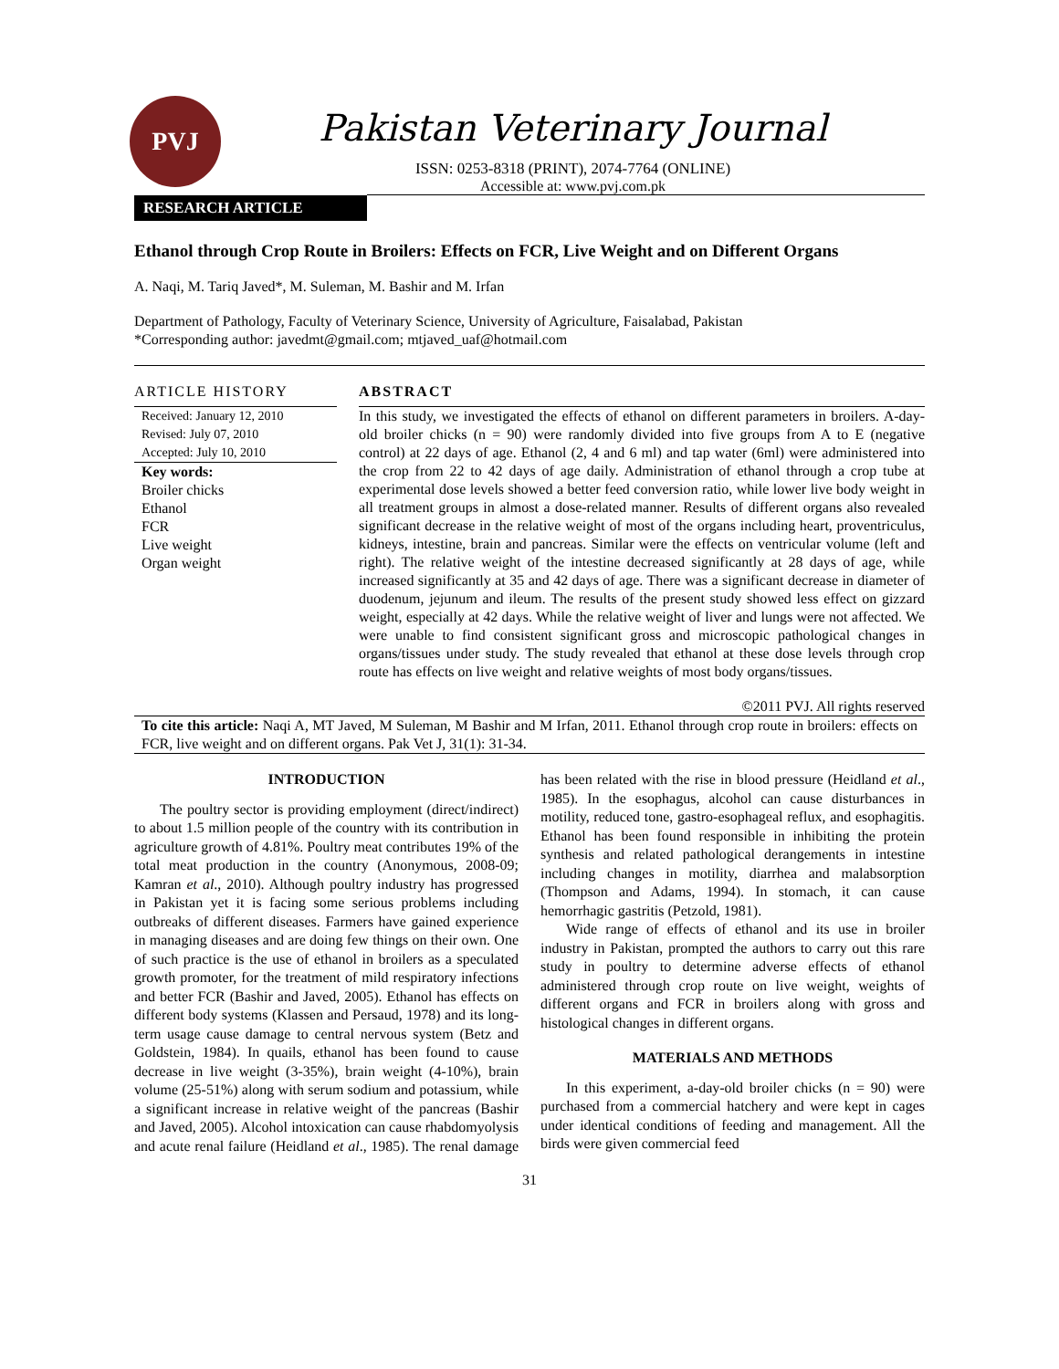PVJ
Pakistan Veterinary Journal
ISSN: 0253-8318 (PRINT), 2074-7764 (ONLINE)
Accessible at: www.pvj.com.pk
RESEARCH ARTICLE
Ethanol through Crop Route in Broilers: Effects on FCR, Live Weight and on Different Organs
A. Naqi, M. Tariq Javed*, M. Suleman, M. Bashir and M. Irfan
Department of Pathology, Faculty of Veterinary Science, University of Agriculture, Faisalabad, Pakistan
*Corresponding author: javedmt@gmail.com; mtjaved_uaf@hotmail.com
ARTICLE HISTORY
Received: January 12, 2010
Revised: July 07, 2010
Accepted: July 10, 2010
Key words:
Broiler chicks
Ethanol
FCR
Live weight
Organ weight
ABSTRACT
In this study, we investigated the effects of ethanol on different parameters in broilers. A-day- old broiler chicks (n = 90) were randomly divided into five groups from A to E (negative control) at 22 days of age. Ethanol (2, 4 and 6 ml) and tap water (6ml) were administered into the crop from 22 to 42 days of age daily. Administration of ethanol through a crop tube at experimental dose levels showed a better feed conversion ratio, while lower live body weight in all treatment groups in almost a dose-related manner. Results of different organs also revealed significant decrease in the relative weight of most of the organs including heart, proventriculus, kidneys, intestine, brain and pancreas. Similar were the effects on ventricular volume (left and right). The relative weight of the intestine decreased significantly at 28 days of age, while increased significantly at 35 and 42 days of age. There was a significant decrease in diameter of duodenum, jejunum and ileum. The results of the present study showed less effect on gizzard weight, especially at 42 days. While the relative weight of liver and lungs were not affected. We were unable to find consistent significant gross and microscopic pathological changes in organs/tissues under study. The study revealed that ethanol at these dose levels through crop route has effects on live weight and relative weights of most body organs/tissues.
©2011 PVJ. All rights reserved
To cite this article: Naqi A, MT Javed, M Suleman, M Bashir and M Irfan, 2011. Ethanol through crop route in broilers: effects on FCR, live weight and on different organs. Pak Vet J, 31(1): 31-34.
INTRODUCTION
The poultry sector is providing employment (direct/indirect) to about 1.5 million people of the country with its contribution in agriculture growth of 4.81%. Poultry meat contributes 19% of the total meat production in the country (Anonymous, 2008-09; Kamran et al., 2010). Although poultry industry has progressed in Pakistan yet it is facing some serious problems including outbreaks of different diseases. Farmers have gained experience in managing diseases and are doing few things on their own. One of such practice is the use of ethanol in broilers as a speculated growth promoter, for the treatment of mild respiratory infections and better FCR (Bashir and Javed, 2005). Ethanol has effects on different body systems (Klassen and Persaud, 1978) and its long-term usage cause damage to central nervous system (Betz and Goldstein, 1984). In quails, ethanol has been found to cause decrease in live weight (3-35%), brain weight (4-10%), brain volume (25-51%) along with serum sodium and potassium, while a significant increase in relative weight of the pancreas (Bashir and Javed, 2005). Alcohol intoxication can cause rhabdomyolysis and acute renal failure (Heidland et al., 1985). The renal damage has been related with the rise in blood pressure (Heidland et al., 1985). In the esophagus, alcohol can cause disturbances in motility, reduced tone, gastro-esophageal reflux, and esophagitis. Ethanol has been found responsible in inhibiting the protein synthesis and related pathological derangements in intestine including changes in motility, diarrhea and malabsorption (Thompson and Adams, 1994). In stomach, it can cause hemorrhagic gastritis (Petzold, 1981).
Wide range of effects of ethanol and its use in broiler industry in Pakistan, prompted the authors to carry out this rare study in poultry to determine adverse effects of ethanol administered through crop route on live weight, weights of different organs and FCR in broilers along with gross and histological changes in different organs.
MATERIALS AND METHODS
In this experiment, a-day-old broiler chicks (n = 90) were purchased from a commercial hatchery and were kept in cages under identical conditions of feeding and management. All the birds were given commercial feed
31